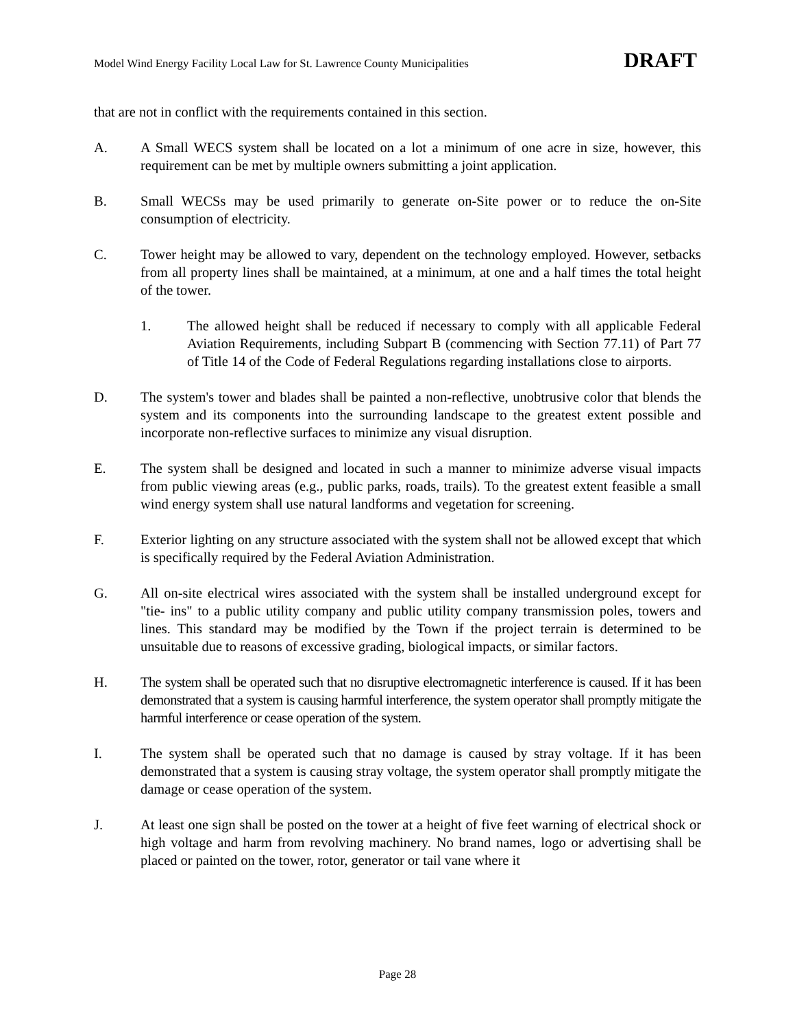Model Wind Energy Facility Local Law for St. Lawrence County Municipalities DRAFT
that are not in conflict with the requirements contained in this section.
A. A Small WECS system shall be located on a lot a minimum of one acre in size, however, this requirement can be met by multiple owners submitting a joint application.
B. Small WECSs may be used primarily to generate on-Site power or to reduce the on-Site consumption of electricity.
C. Tower height may be allowed to vary, dependent on the technology employed. However, setbacks from all property lines shall be maintained, at a minimum, at one and a half times the total height of the tower.
1. The allowed height shall be reduced if necessary to comply with all applicable Federal Aviation Requirements, including Subpart B (commencing with Section 77.11) of Part 77 of Title 14 of the Code of Federal Regulations regarding installations close to airports.
D. The system's tower and blades shall be painted a non-reflective, unobtrusive color that blends the system and its components into the surrounding landscape to the greatest extent possible and incorporate non-reflective surfaces to minimize any visual disruption.
E. The system shall be designed and located in such a manner to minimize adverse visual impacts from public viewing areas (e.g., public parks, roads, trails). To the greatest extent feasible a small wind energy system shall use natural landforms and vegetation for screening.
F. Exterior lighting on any structure associated with the system shall not be allowed except that which is specifically required by the Federal Aviation Administration.
G. All on-site electrical wires associated with the system shall be installed underground except for "tie- ins" to a public utility company and public utility company transmission poles, towers and lines. This standard may be modified by the Town if the project terrain is determined to be unsuitable due to reasons of excessive grading, biological impacts, or similar factors.
H. The system shall be operated such that no disruptive electromagnetic interference is caused. If it has been demonstrated that a system is causing harmful interference, the system operator shall promptly mitigate the harmful interference or cease operation of the system.
I. The system shall be operated such that no damage is caused by stray voltage. If it has been demonstrated that a system is causing stray voltage, the system operator shall promptly mitigate the damage or cease operation of the system.
J. At least one sign shall be posted on the tower at a height of five feet warning of electrical shock or high voltage and harm from revolving machinery. No brand names, logo or advertising shall be placed or painted on the tower, rotor, generator or tail vane where it
Page 28